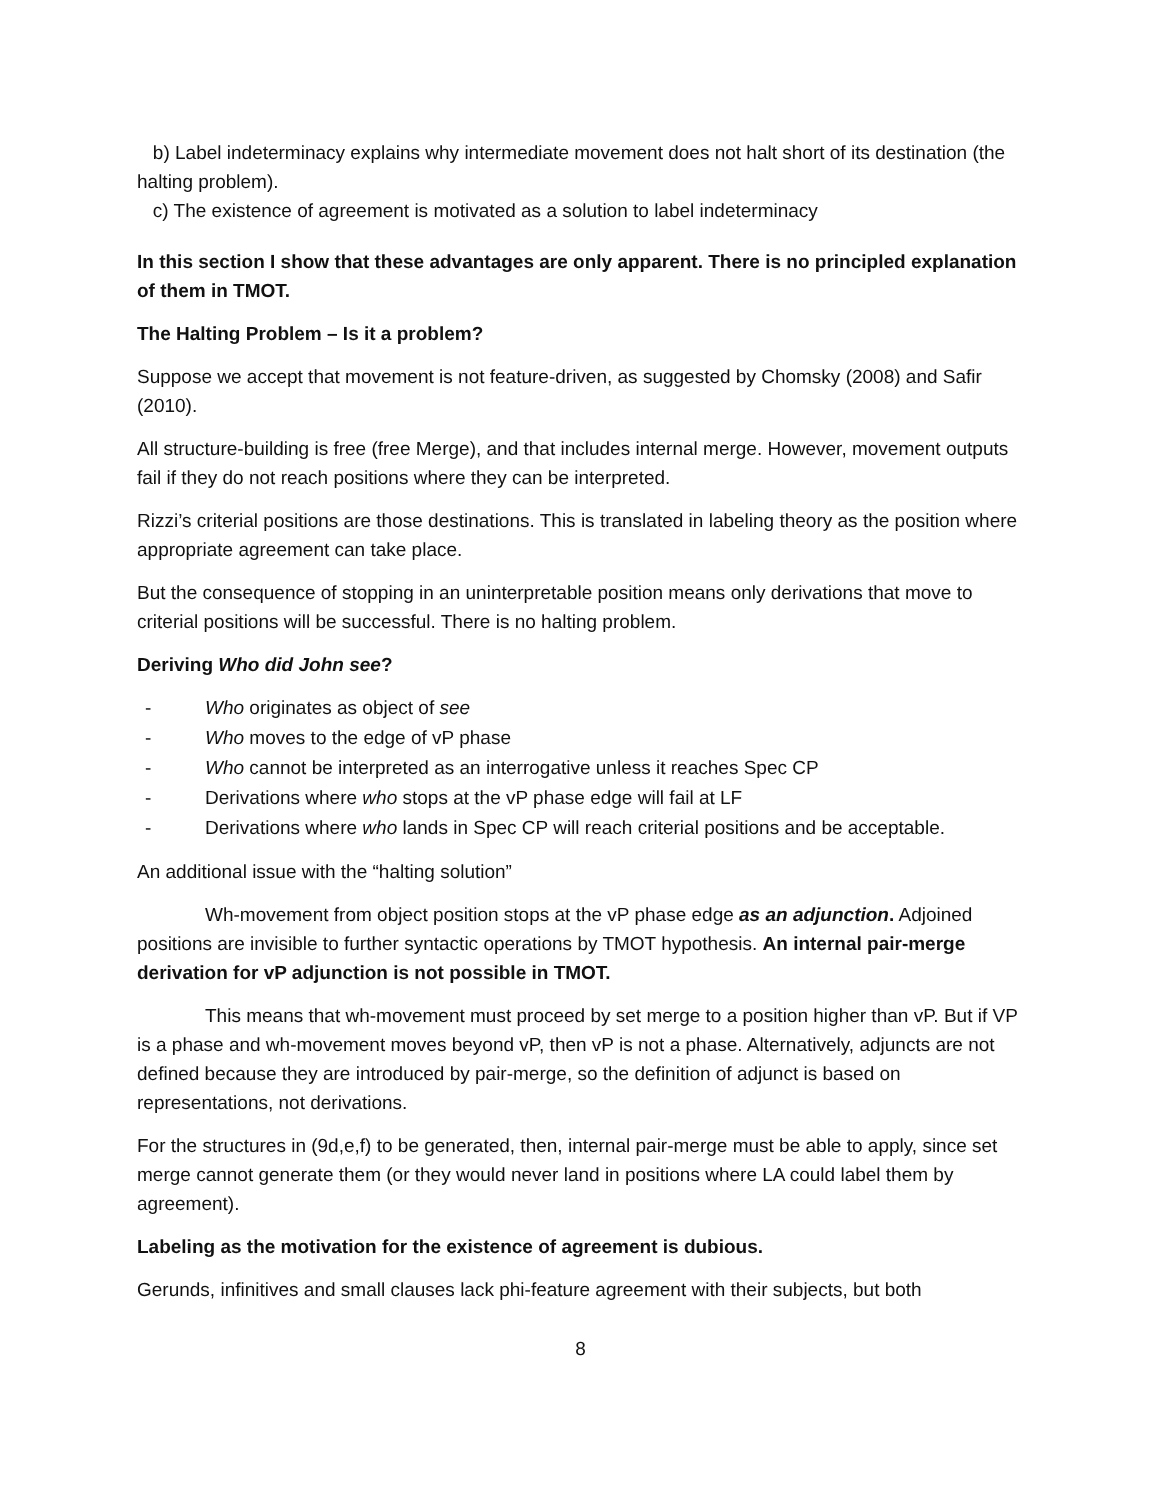b) Label indeterminacy explains why intermediate movement does not halt short of its destination (the halting problem).
c) The existence of agreement is motivated as a solution to label indeterminacy
In this section I show that these advantages are only apparent. There is no principled explanation of them in TMOT.
The Halting Problem – Is it a problem?
Suppose we accept that movement is not feature-driven, as suggested by Chomsky (2008) and Safir (2010).
All structure-building is free (free Merge), and that includes internal merge. However, movement outputs fail if they do not reach positions where they can be interpreted.
Rizzi’s criterial positions are those destinations. This is translated in labeling theory as the position where appropriate agreement can take place.
But the consequence of stopping in an uninterpretable position means only derivations that move to criterial positions will be successful. There is no halting problem.
Deriving Who did John see?
- Who originates as object of see
- Who moves to the edge of vP phase
- Who cannot be interpreted as an interrogative unless it reaches Spec CP
- Derivations where who stops at the vP phase edge will fail at LF
- Derivations where who lands in Spec CP will reach criterial positions and be acceptable.
An additional issue with the “halting solution”
Wh-movement from object position stops at the vP phase edge as an adjunction. Adjoined positions are invisible to further syntactic operations by TMOT hypothesis. An internal pair-merge derivation for vP adjunction is not possible in TMOT.
This means that wh-movement must proceed by set merge to a position higher than vP. But if VP is a phase and wh-movement moves beyond vP, then vP is not a phase. Alternatively, adjuncts are not defined because they are introduced by pair-merge, so the definition of adjunct is based on representations, not derivations.
For the structures in (9d,e,f) to be generated, then, internal pair-merge must be able to apply, since set merge cannot generate them (or they would never land in positions where LA could label them by agreement).
Labeling as the motivation for the existence of agreement is dubious.
Gerunds, infinitives and small clauses lack phi-feature agreement with their subjects, but both
8